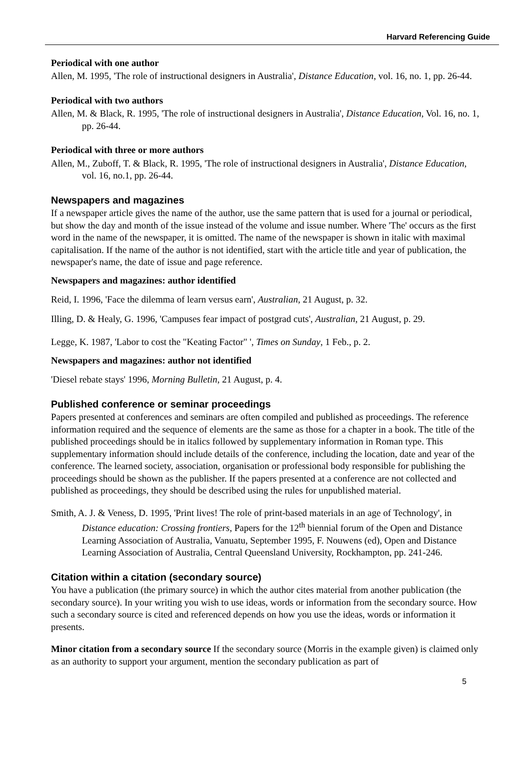Harvard Referencing Guide
Periodical with one author
Allen, M. 1995, 'The role of instructional designers in Australia', Distance Education, vol. 16, no. 1, pp. 26-44.
Periodical with two authors
Allen, M. & Black, R. 1995, 'The role of instructional designers in Australia', Distance Education, Vol. 16, no. 1, pp. 26-44.
Periodical with three or more authors
Allen, M., Zuboff, T. & Black, R. 1995, 'The role of instructional designers in Australia', Distance Education, vol. 16, no.1, pp. 26-44.
Newspapers and magazines
If a newspaper article gives the name of the author, use the same pattern that is used for a journal or periodical, but show the day and month of the issue instead of the volume and issue number. Where 'The' occurs as the first word in the name of the newspaper, it is omitted. The name of the newspaper is shown in italic with maximal capitalisation. If the name of the author is not identified, start with the article title and year of publication, the newspaper's name, the date of issue and page reference.
Newspapers and magazines: author identified
Reid, I. 1996, 'Face the dilemma of learn versus earn', Australian, 21 August, p. 32.
Illing, D. & Healy, G. 1996, 'Campuses fear impact of postgrad cuts', Australian, 21 August, p. 29.
Legge, K. 1987, 'Labor to cost the "Keating Factor" ', Times on Sunday, 1 Feb., p. 2.
Newspapers and magazines: author not identified
'Diesel rebate stays' 1996, Morning Bulletin, 21 August, p. 4.
Published conference or seminar proceedings
Papers presented at conferences and seminars are often compiled and published as proceedings. The reference information required and the sequence of elements are the same as those for a chapter in a book. The title of the published proceedings should be in italics followed by supplementary information in Roman type. This supplementary information should include details of the conference, including the location, date and year of the conference. The learned society, association, organisation or professional body responsible for publishing the proceedings should be shown as the publisher. If the papers presented at a conference are not collected and published as proceedings, they should be described using the rules for unpublished material.
Smith, A. J. & Veness, D. 1995, 'Print lives! The role of print-based materials in an age of Technology', in Distance education: Crossing frontiers, Papers for the 12<sup>th</sup> biennial forum of the Open and Distance Learning Association of Australia, Vanuatu, September 1995, F. Nouwens (ed), Open and Distance Learning Association of Australia, Central Queensland University, Rockhampton, pp. 241-246.
Citation within a citation (secondary source)
You have a publication (the primary source) in which the author cites material from another publication (the secondary source). In your writing you wish to use ideas, words or information from the secondary source. How such a secondary source is cited and referenced depends on how you use the ideas, words or information it presents.
Minor citation from a secondary source If the secondary source (Morris in the example given) is claimed only as an authority to support your argument, mention the secondary publication as part of
5